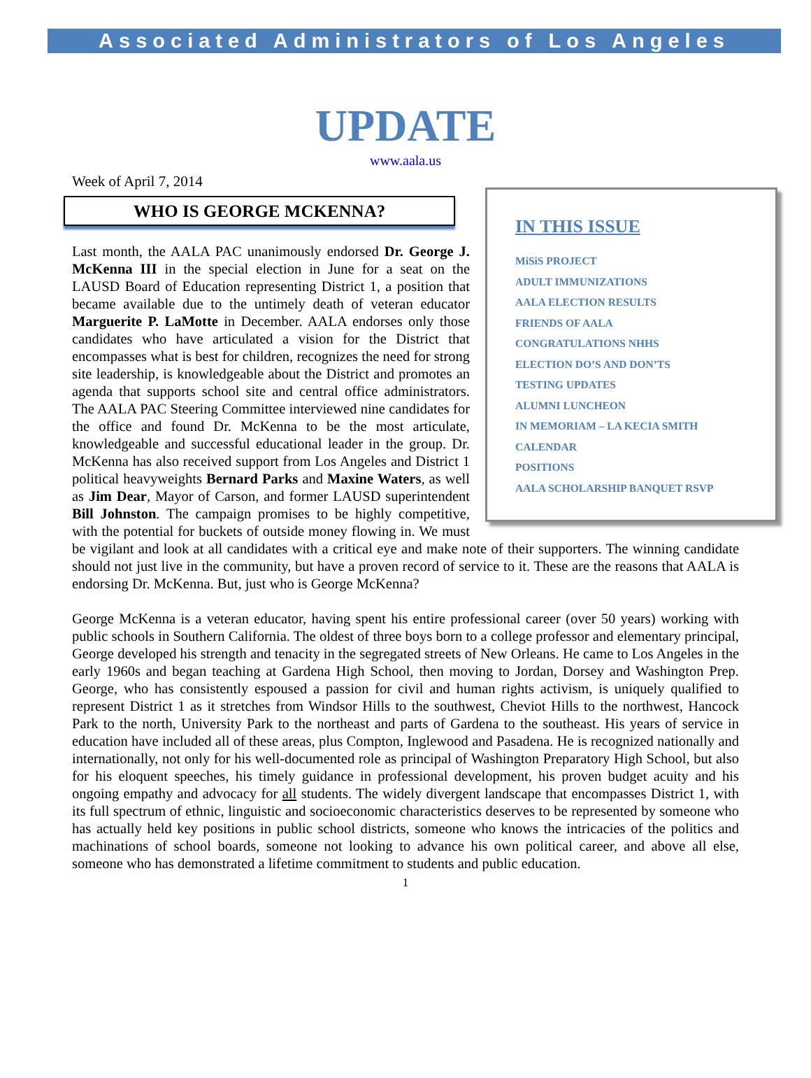Associated Administrators of Los Angeles
UPDATE
www.aala.us
Week of April 7, 2014
IN THIS ISSUE
MiSiS PROJECT
ADULT IMMUNIZATIONS
AALA ELECTION RESULTS
FRIENDS OF AALA
CONGRATULATIONS NHHS
ELECTION DO’S AND DON’TS
TESTING UPDATES
ALUMNI LUNCHEON
IN MEMORIAM – LA KECIA SMITH
CALENDAR
POSITIONS
AALA SCHOLARSHIP BANQUET RSVP
WHO IS GEORGE MCKENNA?
Last month, the AALA PAC unanimously endorsed Dr. George J. McKenna III in the special election in June for a seat on the LAUSD Board of Education representing District 1, a position that became available due to the untimely death of veteran educator Marguerite P. LaMotte in December. AALA endorses only those candidates who have articulated a vision for the District that encompasses what is best for children, recognizes the need for strong site leadership, is knowledgeable about the District and promotes an agenda that supports school site and central office administrators. The AALA PAC Steering Committee interviewed nine candidates for the office and found Dr. McKenna to be the most articulate, knowledgeable and successful educational leader in the group. Dr. McKenna has also received support from Los Angeles and District 1 political heavyweights Bernard Parks and Maxine Waters, as well as Jim Dear, Mayor of Carson, and former LAUSD superintendent Bill Johnston. The campaign promises to be highly competitive, with the potential for buckets of outside money flowing in. We must be vigilant and look at all candidates with a critical eye and make note of their supporters. The winning candidate should not just live in the community, but have a proven record of service to it. These are the reasons that AALA is endorsing Dr. McKenna. But, just who is George McKenna?
George McKenna is a veteran educator, having spent his entire professional career (over 50 years) working with public schools in Southern California. The oldest of three boys born to a college professor and elementary principal, George developed his strength and tenacity in the segregated streets of New Orleans. He came to Los Angeles in the early 1960s and began teaching at Gardena High School, then moving to Jordan, Dorsey and Washington Prep. George, who has consistently espoused a passion for civil and human rights activism, is uniquely qualified to represent District 1 as it stretches from Windsor Hills to the southwest, Cheviot Hills to the northwest, Hancock Park to the north, University Park to the northeast and parts of Gardena to the southeast. His years of service in education have included all of these areas, plus Compton, Inglewood and Pasadena. He is recognized nationally and internationally, not only for his well-documented role as principal of Washington Preparatory High School, but also for his eloquent speeches, his timely guidance in professional development, his proven budget acuity and his ongoing empathy and advocacy for all students. The widely divergent landscape that encompasses District 1, with its full spectrum of ethnic, linguistic and socioeconomic characteristics deserves to be represented by someone who has actually held key positions in public school districts, someone who knows the intricacies of the politics and machinations of school boards, someone not looking to advance his own political career, and above all else, someone who has demonstrated a lifetime commitment to students and public education.
1